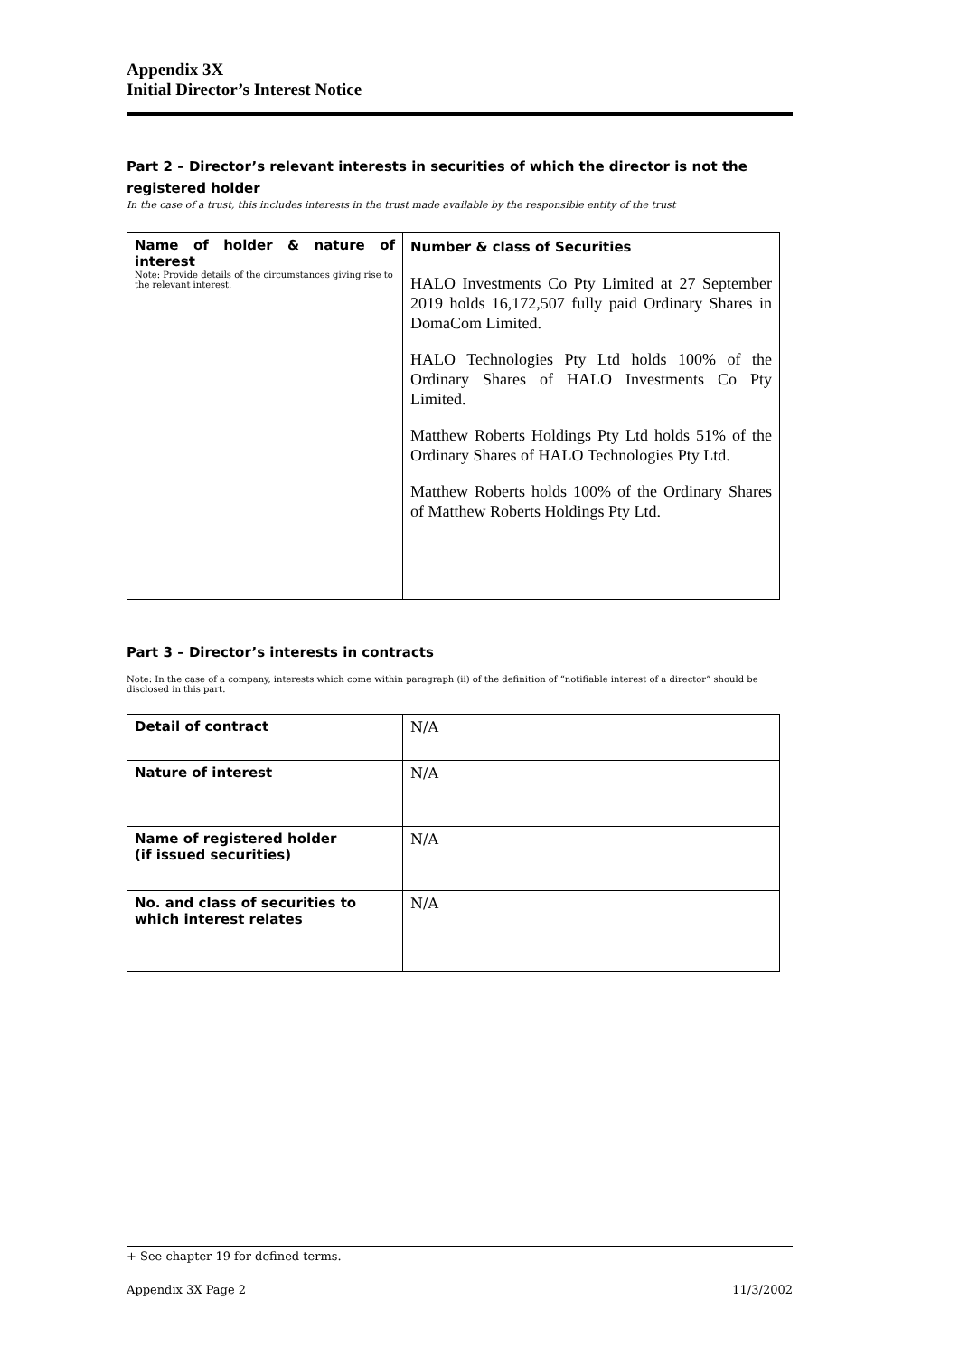Appendix 3X
Initial Director’s Interest Notice
Part 2 – Director’s relevant interests in securities of which the director is not the registered holder
In the case of a trust, this includes interests in the trust made available by the responsible entity of the trust
| Name of holder & nature of interest Note: Provide details of the circumstances giving rise to the relevant interest. | Number & class of Securities HALO Investments Co Pty Limited at 27 September 2019 holds 16,172,507 fully paid Ordinary Shares in DomaCom Limited. HALO Technologies Pty Ltd holds 100% of the Ordinary Shares of HALO Investments Co Pty Limited. Matthew Roberts Holdings Pty Ltd holds 51% of the Ordinary Shares of HALO Technologies Pty Ltd. Matthew Roberts holds 100% of the Ordinary Shares of Matthew Roberts Holdings Pty Ltd. |
Part 3 – Director’s interests in contracts
Note: In the case of a company, interests which come within paragraph (ii) of the definition of “notifiable interest of a director” should be disclosed in this part.
| Detail of contract | N/A |
| Nature of interest | N/A |
| Name of registered holder (if issued securities) | N/A |
| No. and class of securities to which interest relates | N/A |
+ See chapter 19 for defined terms.
Appendix 3X Page 2 11/3/2002